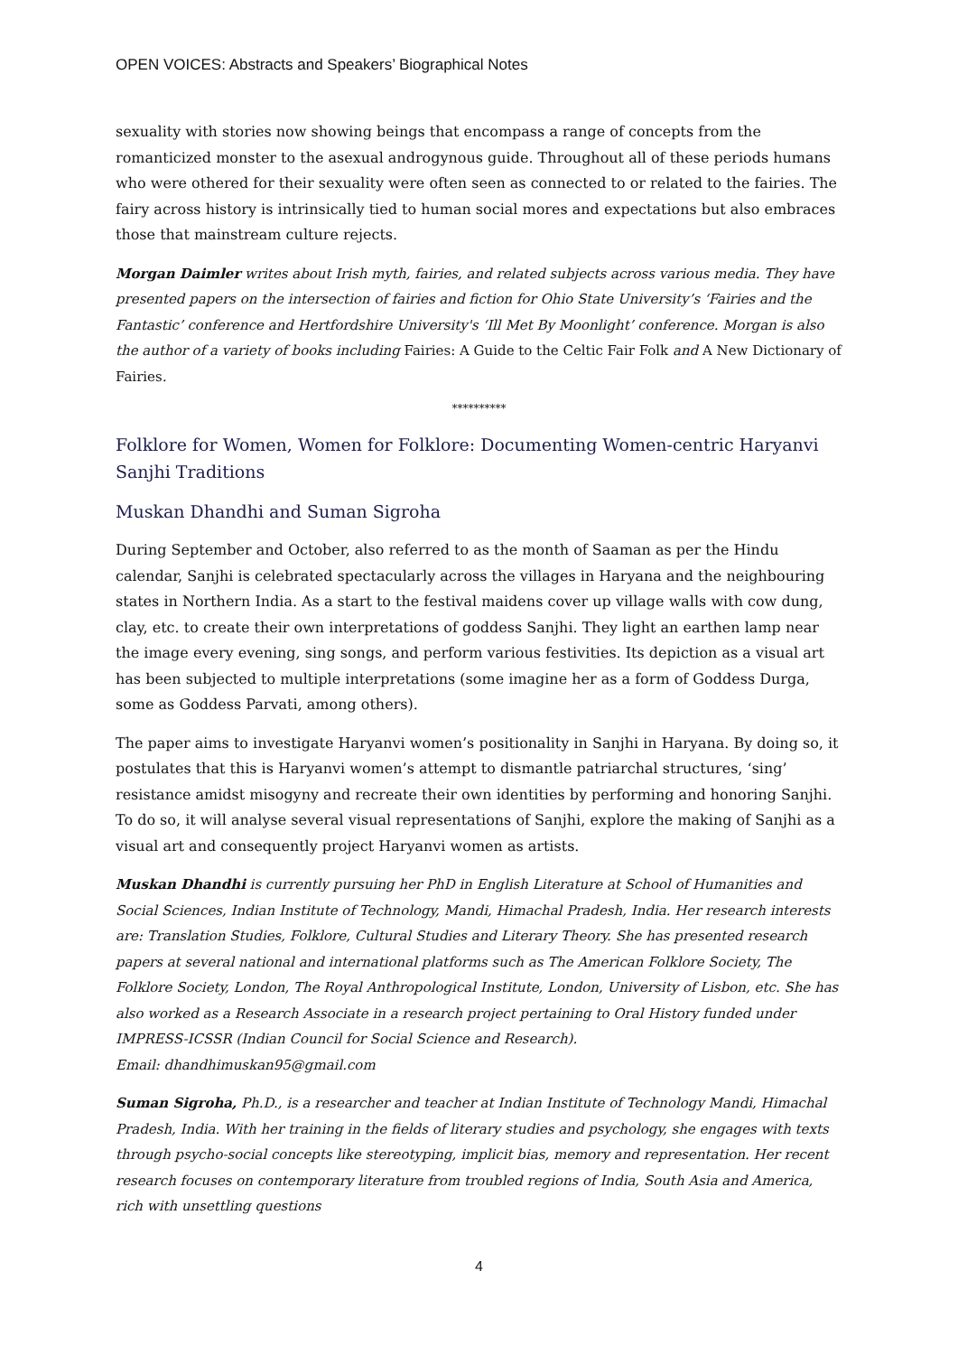OPEN VOICES: Abstracts and Speakers’ Biographical Notes
sexuality with stories now showing beings that encompass a range of concepts from the romanticized monster to the asexual androgynous guide. Throughout all of these periods humans who were othered for their sexuality were often seen as connected to or related to the fairies. The fairy across history is intrinsically tied to human social mores and expectations but also embraces those that mainstream culture rejects.
Morgan Daimler writes about Irish myth, fairies, and related subjects across various media. They have presented papers on the intersection of fairies and fiction for Ohio State University’s ‘Fairies and the Fantastic’ conference and Hertfordshire University's ‘Ill Met By Moonlight’ conference. Morgan is also the author of a variety of books including Fairies: A Guide to the Celtic Fair Folk and A New Dictionary of Fairies.
**********
Folklore for Women, Women for Folklore: Documenting Women-centric Haryanvi Sanjhi Traditions
Muskan Dhandhi and Suman Sigroha
During September and October, also referred to as the month of Saaman as per the Hindu calendar, Sanjhi is celebrated spectacularly across the villages in Haryana and the neighbouring states in Northern India. As a start to the festival maidens cover up village walls with cow dung, clay, etc. to create their own interpretations of goddess Sanjhi. They light an earthen lamp near the image every evening, sing songs, and perform various festivities. Its depiction as a visual art has been subjected to multiple interpretations (some imagine her as a form of Goddess Durga, some as Goddess Parvati, among others).
The paper aims to investigate Haryanvi women’s positionality in Sanjhi in Haryana. By doing so, it postulates that this is Haryanvi women’s attempt to dismantle patriarchal structures, ‘sing’ resistance amidst misogyny and recreate their own identities by performing and honoring Sanjhi. To do so, it will analyse several visual representations of Sanjhi, explore the making of Sanjhi as a visual art and consequently project Haryanvi women as artists.
Muskan Dhandhi is currently pursuing her PhD in English Literature at School of Humanities and Social Sciences, Indian Institute of Technology, Mandi, Himachal Pradesh, India. Her research interests are: Translation Studies, Folklore, Cultural Studies and Literary Theory. She has presented research papers at several national and international platforms such as The American Folklore Society, The Folklore Society, London, The Royal Anthropological Institute, London, University of Lisbon, etc. She has also worked as a Research Associate in a research project pertaining to Oral History funded under IMPRESS-ICSSR (Indian Council for Social Science and Research).
Email: dhandhimuskan95@gmail.com
Suman Sigroha, Ph.D., is a researcher and teacher at Indian Institute of Technology Mandi, Himachal Pradesh, India. With her training in the fields of literary studies and psychology, she engages with texts through psycho-social concepts like stereotyping, implicit bias, memory and representation. Her recent research focuses on contemporary literature from troubled regions of India, South Asia and America, rich with unsettling questions
4